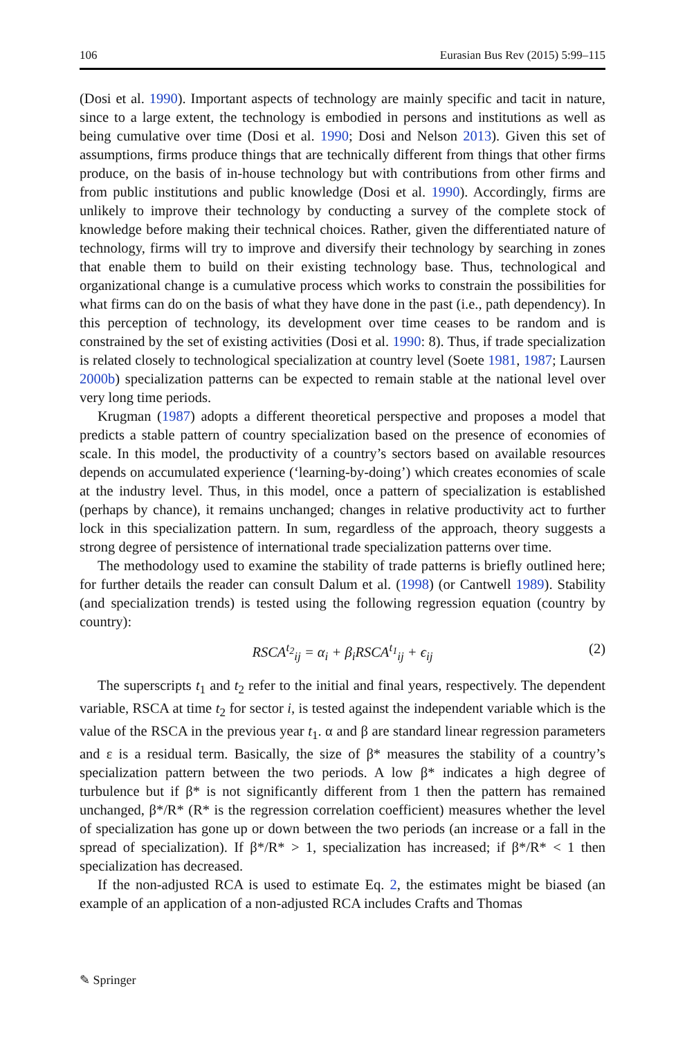106 Eurasian Bus Rev (2015) 5:99–115
(Dosi et al. 1990). Important aspects of technology are mainly specific and tacit in nature, since to a large extent, the technology is embodied in persons and institutions as well as being cumulative over time (Dosi et al. 1990; Dosi and Nelson 2013). Given this set of assumptions, firms produce things that are technically different from things that other firms produce, on the basis of in-house technology but with contributions from other firms and from public institutions and public knowledge (Dosi et al. 1990). Accordingly, firms are unlikely to improve their technology by conducting a survey of the complete stock of knowledge before making their technical choices. Rather, given the differentiated nature of technology, firms will try to improve and diversify their technology by searching in zones that enable them to build on their existing technology base. Thus, technological and organizational change is a cumulative process which works to constrain the possibilities for what firms can do on the basis of what they have done in the past (i.e., path dependency). In this perception of technology, its development over time ceases to be random and is constrained by the set of existing activities (Dosi et al. 1990: 8). Thus, if trade specialization is related closely to technological specialization at country level (Soete 1981, 1987; Laursen 2000b) specialization patterns can be expected to remain stable at the national level over very long time periods.
Krugman (1987) adopts a different theoretical perspective and proposes a model that predicts a stable pattern of country specialization based on the presence of economies of scale. In this model, the productivity of a country’s sectors based on available resources depends on accumulated experience (‘learning-by-doing’) which creates economies of scale at the industry level. Thus, in this model, once a pattern of specialization is established (perhaps by chance), it remains unchanged; changes in relative productivity act to further lock in this specialization pattern. In sum, regardless of the approach, theory suggests a strong degree of persistence of international trade specialization patterns over time.
The methodology used to examine the stability of trade patterns is briefly outlined here; for further details the reader can consult Dalum et al. (1998) (or Cantwell 1989). Stability (and specialization trends) is tested using the following regression equation (country by country):
RSCA<sup>t<sub>2</sub></sup><sub>ij</sub> = α<sub>i</sub> + β<sub>i</sub>RSCA<sup>t<sub>1</sub></sup><sub>ij</sub> + ϵ<sub>ij</sub> (2)
The superscripts t<sub>1</sub> and t<sub>2</sub> refer to the initial and final years, respectively. The dependent variable, RSCA at time t<sub>2</sub> for sector i, is tested against the independent variable which is the value of the RSCA in the previous year t<sub>1</sub>. α and β are standard linear regression parameters and ε is a residual term. Basically, the size of β* measures the stability of a country’s specialization pattern between the two periods. A low β* indicates a high degree of turbulence but if β* is not significantly different from 1 then the pattern has remained unchanged, β*/R* (R* is the regression correlation coefficient) measures whether the level of specialization has gone up or down between the two periods (an increase or a fall in the spread of specialization). If β*/R* > 1, specialization has increased; if β*/R* < 1 then specialization has decreased.
If the non-adjusted RCA is used to estimate Eq. 2, the estimates might be biased (an example of an application of a non-adjusted RCA includes Crafts and Thomas
✎ Springer